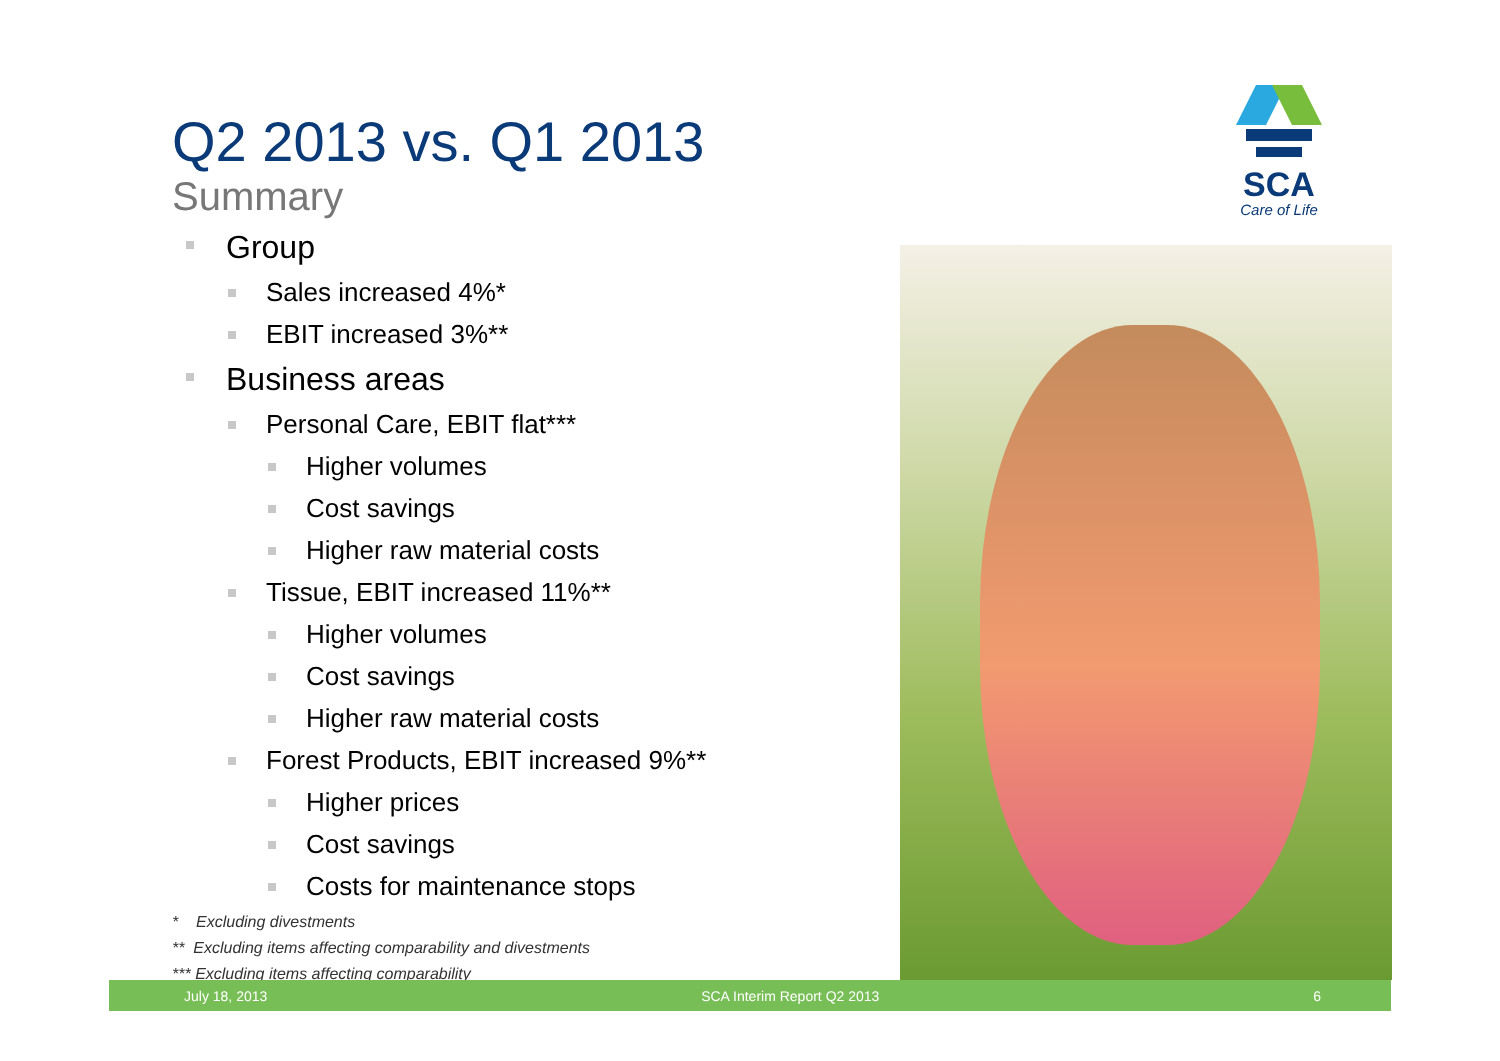Q2 2013 vs. Q1 2013
Summary
Group
Sales increased 4%*
EBIT increased 3%**
Business areas
Personal Care, EBIT flat***
Higher volumes
Cost savings
Higher raw material costs
Tissue, EBIT increased 11%**
Higher volumes
Cost savings
Higher raw material costs
Forest Products, EBIT increased 9%**
Higher prices
Cost savings
Costs for maintenance stops
* Excluding divestments
** Excluding items affecting comparability and divestments
*** Excluding items affecting comparability
SCA
Care of Life
July 18, 2013 SCA Interim Report Q2 2013 6